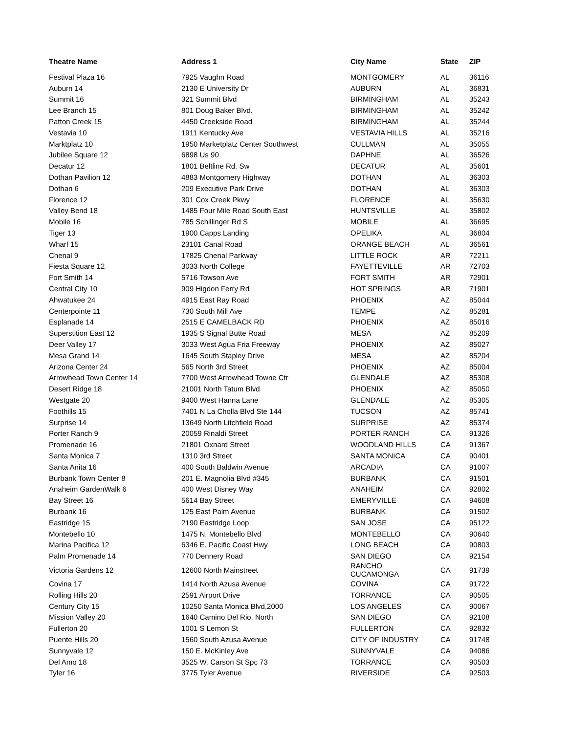| Theatre Name | Address 1 | City Name | State | ZIP |
| --- | --- | --- | --- | --- |
| Festival Plaza 16 | 7925 Vaughn Road | MONTGOMERY | AL | 36116 |
| Auburn 14 | 2130 E University Dr | AUBURN | AL | 36831 |
| Summit 16 | 321 Summit Blvd | BIRMINGHAM | AL | 35243 |
| Lee Branch 15 | 801 Doug Baker Blvd. | BIRMINGHAM | AL | 35242 |
| Patton Creek 15 | 4450 Creekside Road | BIRMINGHAM | AL | 35244 |
| Vestavia 10 | 1911 Kentucky Ave | VESTAVIA HILLS | AL | 35216 |
| Marktplatz 10 | 1950 Marketplatz Center Southwest | CULLMAN | AL | 35055 |
| Jubilee Square 12 | 6898 Us 90 | DAPHNE | AL | 36526 |
| Decatur 12 | 1801 Beltline Rd. Sw | DECATUR | AL | 35601 |
| Dothan Pavilion 12 | 4883 Montgomery Highway | DOTHAN | AL | 36303 |
| Dothan 6 | 209 Executive Park Drive | DOTHAN | AL | 36303 |
| Florence 12 | 301 Cox Creek Pkwy | FLORENCE | AL | 35630 |
| Valley Bend 18 | 1485 Four Mile Road South East | HUNTSVILLE | AL | 35802 |
| Mobile 16 | 785 Schillinger Rd S | MOBILE | AL | 36695 |
| Tiger 13 | 1900 Capps Landing | OPELIKA | AL | 36804 |
| Wharf 15 | 23101 Canal Road | ORANGE BEACH | AL | 36561 |
| Chenal 9 | 17825 Chenal Parkway | LITTLE ROCK | AR | 72211 |
| Fiesta Square 12 | 3033 North College | FAYETTEVILLE | AR | 72703 |
| Fort Smith 14 | 5716 Towson Ave | FORT SMITH | AR | 72901 |
| Central City 10 | 909 Higdon Ferry Rd | HOT SPRINGS | AR | 71901 |
| Ahwatukee 24 | 4915 East Ray Road | PHOENIX | AZ | 85044 |
| Centerpointe 11 | 730 South Mill Ave | TEMPE | AZ | 85281 |
| Esplanade 14 | 2515 E CAMELBACK RD | PHOENIX | AZ | 85016 |
| Superstition East 12 | 1935 S Signal Butte Road | MESA | AZ | 85209 |
| Deer Valley 17 | 3033 West Agua Fria Freeway | PHOENIX | AZ | 85027 |
| Mesa Grand 14 | 1645 South Stapley Drive | MESA | AZ | 85204 |
| Arizona Center 24 | 565 North 3rd Street | PHOENIX | AZ | 85004 |
| Arrowhead Town Center 14 | 7700 West Arrowhead Towne Ctr | GLENDALE | AZ | 85308 |
| Desert Ridge 18 | 21001 North Tatum Blvd | PHOENIX | AZ | 85050 |
| Westgate 20 | 9400 West Hanna Lane | GLENDALE | AZ | 85305 |
| Foothills 15 | 7401 N La Cholla Blvd Ste 144 | TUCSON | AZ | 85741 |
| Surprise 14 | 13649 North Litchfield Road | SURPRISE | AZ | 85374 |
| Porter Ranch 9 | 20059 Rinaldi Street | PORTER RANCH | CA | 91326 |
| Promenade 16 | 21801 Oxnard Street | WOODLAND HILLS | CA | 91367 |
| Santa Monica 7 | 1310 3rd Street | SANTA MONICA | CA | 90401 |
| Santa Anita 16 | 400 South Baldwin Avenue | ARCADIA | CA | 91007 |
| Burbank Town Center 8 | 201 E. Magnolia Blvd #345 | BURBANK | CA | 91501 |
| Anaheim GardenWalk 6 | 400 West Disney Way | ANAHEIM | CA | 92802 |
| Bay Street 16 | 5614 Bay Street | EMERYVILLE | CA | 94608 |
| Burbank 16 | 125 East Palm Avenue | BURBANK | CA | 91502 |
| Eastridge 15 | 2190 Eastridge Loop | SAN JOSE | CA | 95122 |
| Montebello 10 | 1475 N. Montebello Blvd | MONTEBELLO | CA | 90640 |
| Marina Pacifica 12 | 6346 E. Pacific Coast Hwy | LONG BEACH | CA | 90803 |
| Palm Promenade 14 | 770 Dennery Road | SAN DIEGO | CA | 92154 |
| Victoria Gardens 12 | 12600 North Mainstreet | RANCHO CUCAMONGA | CA | 91739 |
| Covina 17 | 1414 North Azusa Avenue | COVINA | CA | 91722 |
| Rolling Hills 20 | 2591 Airport Drive | TORRANCE | CA | 90505 |
| Century City 15 | 10250 Santa Monica Blvd,2000 | LOS ANGELES | CA | 90067 |
| Mission Valley 20 | 1640 Camino Del Rio, North | SAN DIEGO | CA | 92108 |
| Fullerton 20 | 1001 S Lemon St | FULLERTON | CA | 92832 |
| Puente Hills 20 | 1560 South Azusa Avenue | CITY OF INDUSTRY | CA | 91748 |
| Sunnyvale 12 | 150 E. McKinley Ave | SUNNYVALE | CA | 94086 |
| Del Amo 18 | 3525 W. Carson St Spc 73 | TORRANCE | CA | 90503 |
| Tyler 16 | 3775 Tyler Avenue | RIVERSIDE | CA | 92503 |